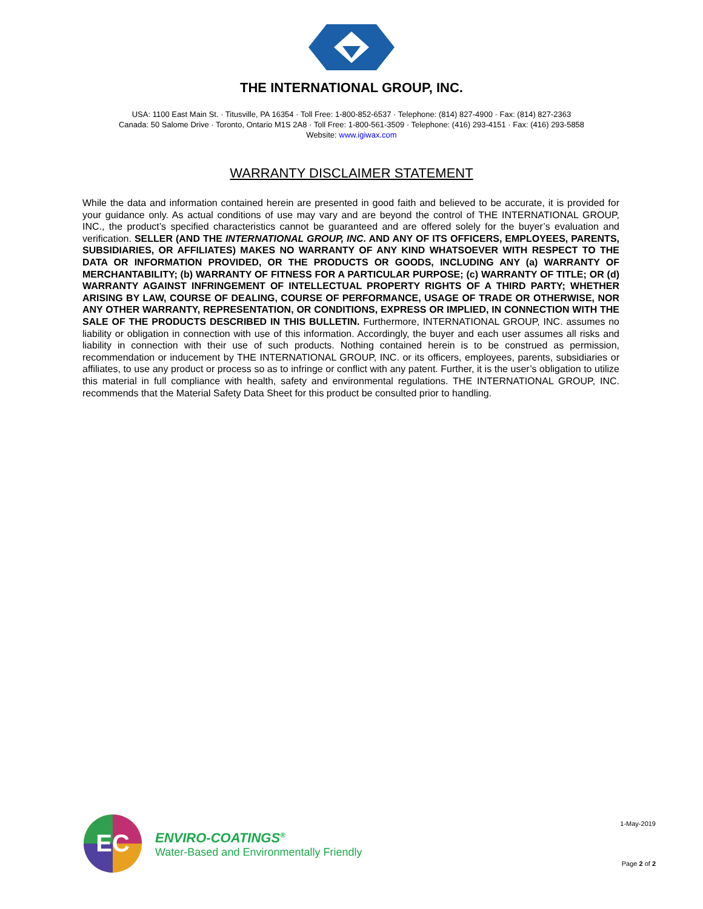THE INTERNATIONAL GROUP, INC.
USA: 1100 East Main St. · Titusville, PA 16354 · Toll Free: 1-800-852-6537 · Telephone: (814) 827-4900 · Fax: (814) 827-2363
Canada: 50 Salome Drive · Toronto, Ontario M1S 2A8 · Toll Free: 1-800-561-3509 · Telephone: (416) 293-4151 · Fax: (416) 293-5858
Website: www.igiwax.com
WARRANTY DISCLAIMER STATEMENT
While the data and information contained herein are presented in good faith and believed to be accurate, it is provided for your guidance only. As actual conditions of use may vary and are beyond the control of THE INTERNATIONAL GROUP, INC., the product’s specified characteristics cannot be guaranteed and are offered solely for the buyer’s evaluation and verification. SELLER (AND THE INTERNATIONAL GROUP, INC. AND ANY OF ITS OFFICERS, EMPLOYEES, PARENTS, SUBSIDIARIES, OR AFFILIATES) MAKES NO WARRANTY OF ANY KIND WHATSOEVER WITH RESPECT TO THE DATA OR INFORMATION PROVIDED, OR THE PRODUCTS OR GOODS, INCLUDING ANY (a) WARRANTY OF MERCHANTABILITY; (b) WARRANTY OF FITNESS FOR A PARTICULAR PURPOSE; (c) WARRANTY OF TITLE; OR (d) WARRANTY AGAINST INFRINGEMENT OF INTELLECTUAL PROPERTY RIGHTS OF A THIRD PARTY; WHETHER ARISING BY LAW, COURSE OF DEALING, COURSE OF PERFORMANCE, USAGE OF TRADE OR OTHERWISE, NOR ANY OTHER WARRANTY, REPRESENTATION, OR CONDITIONS, EXPRESS OR IMPLIED, IN CONNECTION WITH THE SALE OF THE PRODUCTS DESCRIBED IN THIS BULLETIN. Furthermore, INTERNATIONAL GROUP, INC. assumes no liability or obligation in connection with use of this information. Accordingly, the buyer and each user assumes all risks and liability in connection with their use of such products. Nothing contained herein is to be construed as permission, recommendation or inducement by THE INTERNATIONAL GROUP, INC. or its officers, employees, parents, subsidiaries or affiliates, to use any product or process so as to infringe or conflict with any patent. Further, it is the user’s obligation to utilize this material in full compliance with health, safety and environmental regulations. THE INTERNATIONAL GROUP, INC. recommends that the Material Safety Data Sheet for this product be consulted prior to handling.
EC
ENVIRO-COATINGS<sup>®</sup>
Water-Based and Environmentally Friendly
1-May-2019
Page 2 of 2